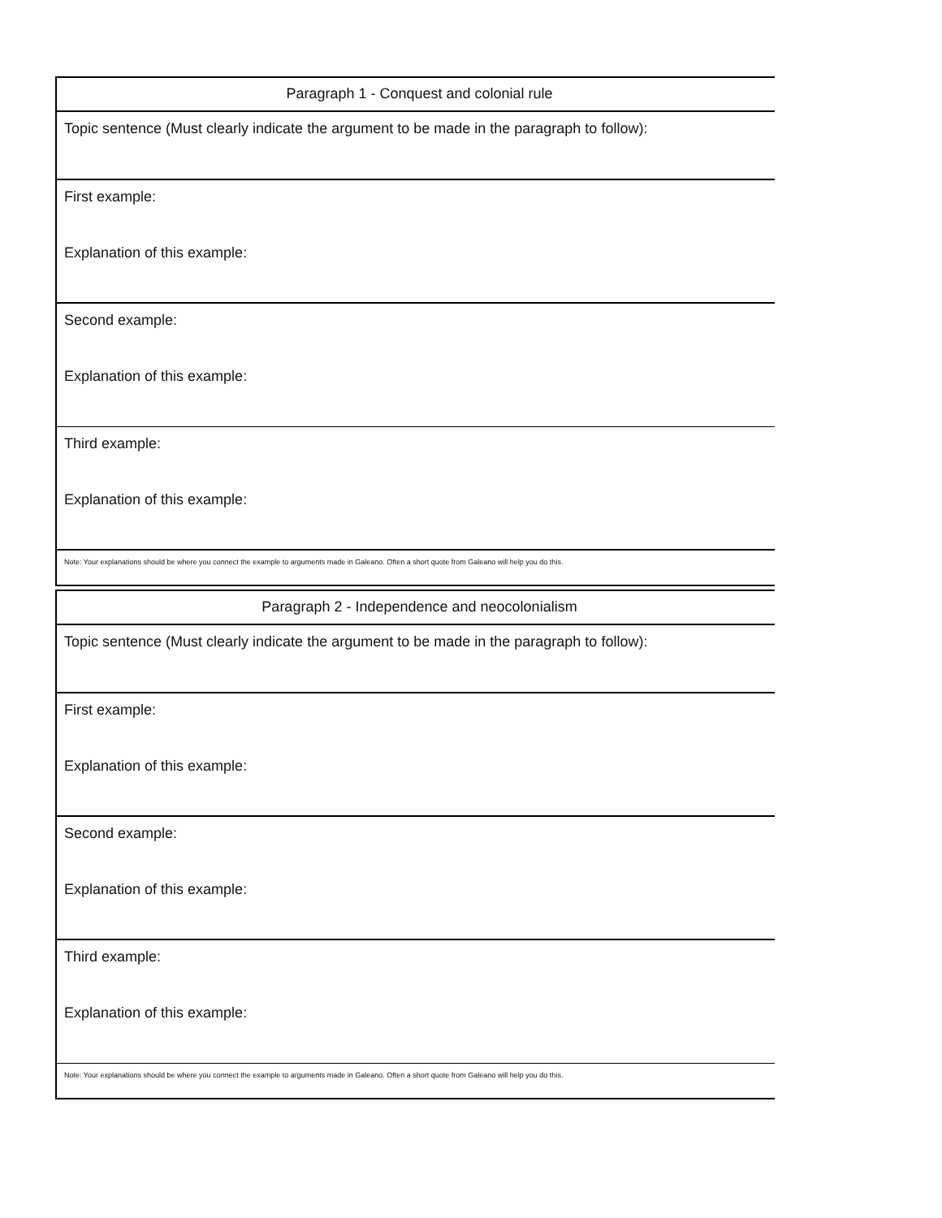| Paragraph 1 - Conquest and colonial rule |
| Topic sentence (Must clearly indicate the argument to be made in the paragraph to follow): |
| First example: Explanation of this example: |
| Second example: Explanation of this example: |
| Third example: Explanation of this example: |
| Note: Your explanations should be where you connect the example to arguments made in Galeano. Often a short quote from Galeano will help you do this. |
| Paragraph 2 - Independence and neocolonialism |
| Topic sentence (Must clearly indicate the argument to be made in the paragraph to follow): |
| First example: Explanation of this example: |
| Second example: Explanation of this example: |
| Third example: Explanation of this example: |
| Note: Your explanations should be where you connect the example to arguments made in Galeano. Often a short quote from Galeano will help you do this. |